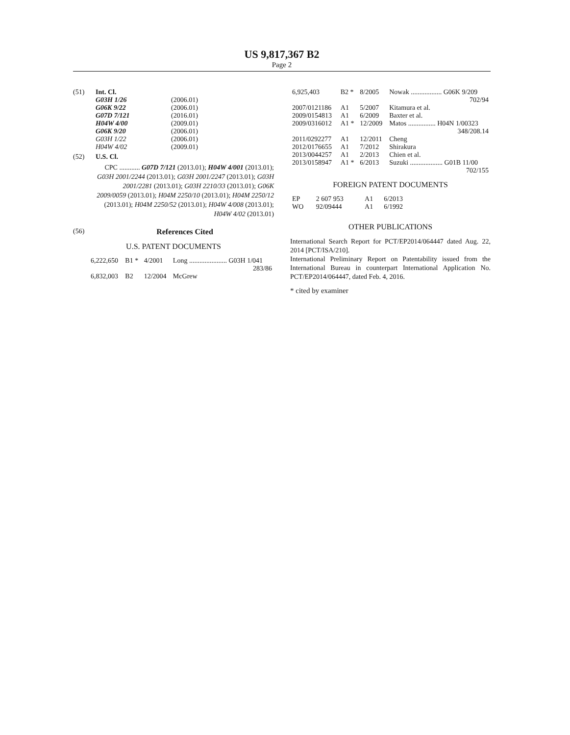US 9,817,367 B2
Page 2
(51) Int. Cl.
| G03H 1/26 | (2006.01) |
| G06K 9/22 | (2006.01) |
| G07D 7/121 | (2016.01) |
| H04W 4/00 | (2009.01) |
| G06K 9/20 | (2006.01) |
| G03H 1/22 | (2006.01) |
| H04W 4/02 | (2009.01) |
(52) U.S. Cl.
CPC ............ G07D 7/121 (2013.01); H04W 4/001 (2013.01); G03H 2001/2244 (2013.01); G03H 2001/2247 (2013.01); G03H 2001/2281 (2013.01); G03H 2210/33 (2013.01); G06K 2009/0059 (2013.01); H04M 2250/10 (2013.01); H04M 2250/12 (2013.01); H04M 2250/52 (2013.01); H04W 4/008 (2013.01); H04W 4/02 (2013.01)
(56) References Cited
U.S. PATENT DOCUMENTS
| 6,222,650 | B1 * | 4/2001 | Long ...................... G03H 1/041 283/86 |
| 6,832,003 | B2 | 12/2004 | McGrew |
| 6,925,403 | B2 * | 8/2005 | Nowak .................. G06K 9/209 702/94 |
| 2007/0121186 | A1 | 5/2007 | Kitamura et al. |
| 2009/0154813 | A1 | 6/2009 | Baxter et al. |
| 2009/0316012 | A1 * | 12/2009 | Matos ................ H04N 1/00323 348/208.14 |
| 2011/0292277 | A1 | 12/2011 | Cheng |
| 2012/0176655 | A1 | 7/2012 | Shirakura |
| 2013/0044257 | A1 | 2/2013 | Chien et al. |
| 2013/0158947 | A1 * | 6/2013 | Suzuki ................... G01B 11/00 702/155 |
FOREIGN PATENT DOCUMENTS
| EP | 2 607 953 | A1 | 6/2013 |
| WO | 92/09444 | A1 | 6/1992 |
OTHER PUBLICATIONS
International Search Report for PCT/EP2014/064447 dated Aug. 22, 2014 [PCT/ISA/210].
International Preliminary Report on Patentability issued from the International Bureau in counterpart International Application No. PCT/EP2014/064447, dated Feb. 4, 2016.
* cited by examiner